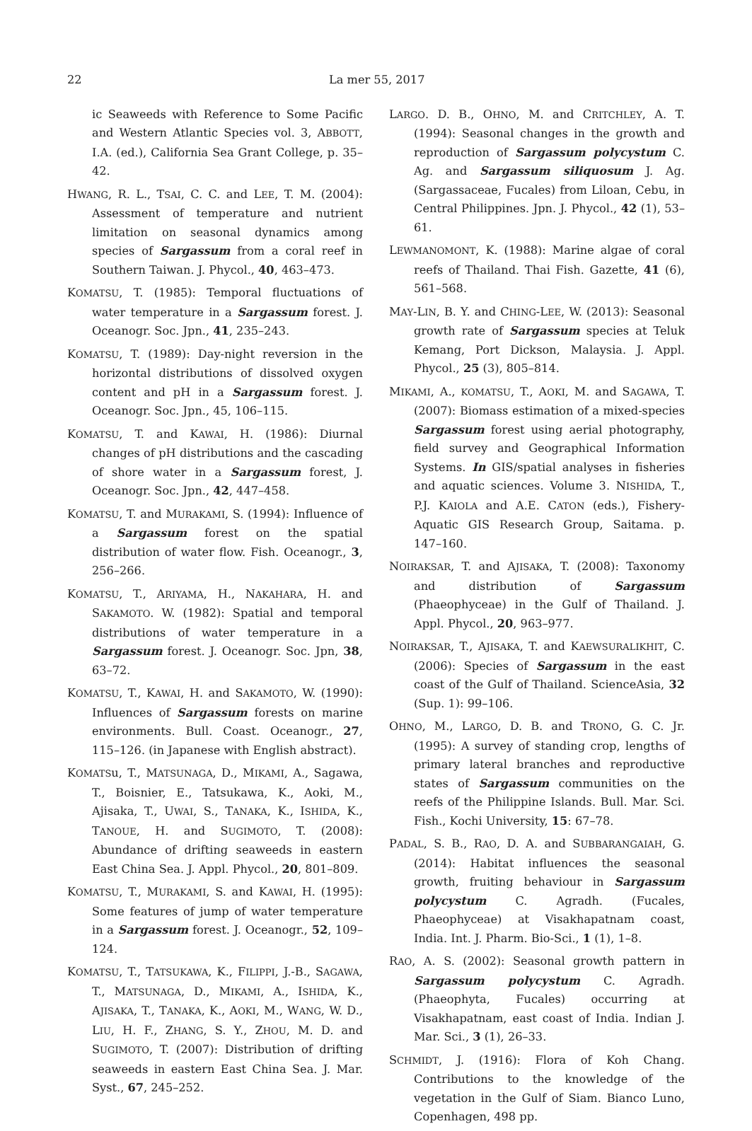22 La mer 55, 2017
ic Seaweeds with Reference to Some Pacific and Western Atlantic Species vol. 3, ABBOTT, I.A. (ed.), California Sea Grant College, p. 35–42.
HWANG, R. L., TSAI, C. C. and LEE, T. M. (2004): Assessment of temperature and nutrient limitation on seasonal dynamics among species of Sargassum from a coral reef in Southern Taiwan. J. Phycol., 40, 463–473.
KOMATSU, T. (1985): Temporal fluctuations of water temperature in a Sargassum forest. J. Oceanogr. Soc. Jpn., 41, 235–243.
KOMATSU, T. (1989): Day-night reversion in the horizontal distributions of dissolved oxygen content and pH in a Sargassum forest. J. Oceanogr. Soc. Jpn., 45, 106–115.
KOMATSU, T. and KAWAI, H. (1986): Diurnal changes of pH distributions and the cascading of shore water in a Sargassum forest, J. Oceanogr. Soc. Jpn., 42, 447–458.
KOMATSU, T. and MURAKAMI, S. (1994): Influence of a Sargassum forest on the spatial distribution of water flow. Fish. Oceanogr., 3, 256–266.
KOMATSU, T., ARIYAMA, H., NAKAHARA, H. and SAKAMOTO. W. (1982): Spatial and temporal distributions of water temperature in a Sargassum forest. J. Oceanogr. Soc. Jpn, 38, 63–72.
KOMATSU, T., KAWAI, H. and SAKAMOTO, W. (1990): Influences of Sargassum forests on marine environments. Bull. Coast. Oceanogr., 27, 115–126. (in Japanese with English abstract).
KOMATSu, T., MATSUNAGA, D., MIKAMI, A., Sagawa, T., Boisnier, E., Tatsukawa, K., Aoki, M., Ajisaka, T., UWAI, S., TANAKA, K., ISHIDA, K., TANOUE, H. and SUGIMOTO, T. (2008): Abundance of drifting seaweeds in eastern East China Sea. J. Appl. Phycol., 20, 801–809.
KOMATSU, T., MURAKAMI, S. and KAWAI, H. (1995): Some features of jump of water temperature in a Sargassum forest. J. Oceanogr., 52, 109–124.
KOMATSU, T., TATSUKAWA, K., FILIPPI, J.-B., SAGAWA, T., MATSUNAGA, D., MIKAMI, A., ISHIDA, K., AJISAKA, T., TANAKA, K., AOKI, M., WANG, W. D., LIU, H. F., ZHANG, S. Y., ZHOU, M. D. and SUGIMOTO, T. (2007): Distribution of drifting seaweeds in eastern East China Sea. J. Mar. Syst., 67, 245–252.
LARGO. D. B., OHNO, M. and CRITCHLEY, A. T. (1994): Seasonal changes in the growth and reproduction of Sargassum polycystum C. Ag. and Sargassum siliquosum J. Ag. (Sargassaceae, Fucales) from Liloan, Cebu, in Central Philippines. Jpn. J. Phycol., 42 (1), 53–61.
LEWMANOMONT, K. (1988): Marine algae of coral reefs of Thailand. Thai Fish. Gazette, 41 (6), 561–568.
MAY-LIN, B. Y. and CHING-LEE, W. (2013): Seasonal growth rate of Sargassum species at Teluk Kemang, Port Dickson, Malaysia. J. Appl. Phycol., 25 (3), 805–814.
MIKAMI, A., KOMATSU, T., AOKI, M. and SAGAWA, T. (2007): Biomass estimation of a mixed-species Sargassum forest using aerial photography, field survey and Geographical Information Systems. In GIS/spatial analyses in fisheries and aquatic sciences. Volume 3. NISHIDA, T., P.J. KAIOLA and A.E. CATON (eds.), Fishery-Aquatic GIS Research Group, Saitama. p. 147–160.
NOIRAKSAR, T. and AJISAKA, T. (2008): Taxonomy and distribution of Sargassum (Phaeophyceae) in the Gulf of Thailand. J. Appl. Phycol., 20, 963–977.
NOIRAKSAR, T., AJISAKA, T. and KAEWSURALIKHIT, C. (2006): Species of Sargassum in the east coast of the Gulf of Thailand. ScienceAsia, 32 (Sup. 1): 99–106.
OHNO, M., LARGO, D. B. and TRONO, G. C. Jr. (1995): A survey of standing crop, lengths of primary lateral branches and reproductive states of Sargassum communities on the reefs of the Philippine Islands. Bull. Mar. Sci. Fish., Kochi University, 15: 67–78.
PADAL, S. B., RAO, D. A. and SUBBARANGAIAH, G. (2014): Habitat influences the seasonal growth, fruiting behaviour in Sargassum polycystum C. Agradh. (Fucales, Phaeophyceae) at Visakhapatnam coast, India. Int. J. Pharm. Bio-Sci., 1 (1), 1–8.
RAO, A. S. (2002): Seasonal growth pattern in Sargassum polycystum C. Agradh. (Phaeophyta, Fucales) occurring at Visakhapatnam, east coast of India. Indian J. Mar. Sci., 3 (1), 26–33.
SCHMIDT, J. (1916): Flora of Koh Chang. Contributions to the knowledge of the vegetation in the Gulf of Siam. Bianco Luno, Copenhagen, 498 pp.